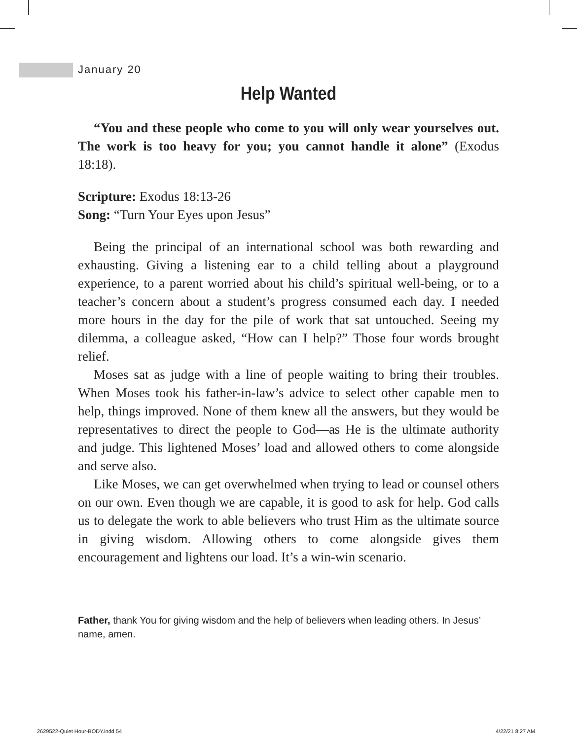January 20
Help Wanted
“You and these people who come to you will only wear yourselves out. The work is too heavy for you; you cannot handle it alone” (Exodus 18:18).
Scripture: Exodus 18:13-26
Song: “Turn Your Eyes upon Jesus”
Being the principal of an international school was both rewarding and exhausting. Giving a listening ear to a child telling about a playground experience, to a parent worried about his child’s spiritual well-being, or to a teacher’s concern about a student’s progress consumed each day. I needed more hours in the day for the pile of work that sat untouched. Seeing my dilemma, a colleague asked, “How can I help?” Those four words brought relief.
Moses sat as judge with a line of people waiting to bring their troubles. When Moses took his father-in-law’s advice to select other capable men to help, things improved. None of them knew all the answers, but they would be representatives to direct the people to God—as He is the ultimate authority and judge. This lightened Moses’ load and allowed others to come alongside and serve also.
Like Moses, we can get overwhelmed when trying to lead or counsel others on our own. Even though we are capable, it is good to ask for help. God calls us to delegate the work to able believers who trust Him as the ultimate source in giving wisdom. Allowing others to come alongside gives them encouragement and lightens our load. It’s a win-win scenario.
Father, thank You for giving wisdom and the help of believers when leading others. In Jesus’ name, amen.
2629522-Quiet Hour-BODY.indd 54
4/22/21 8:27 AM